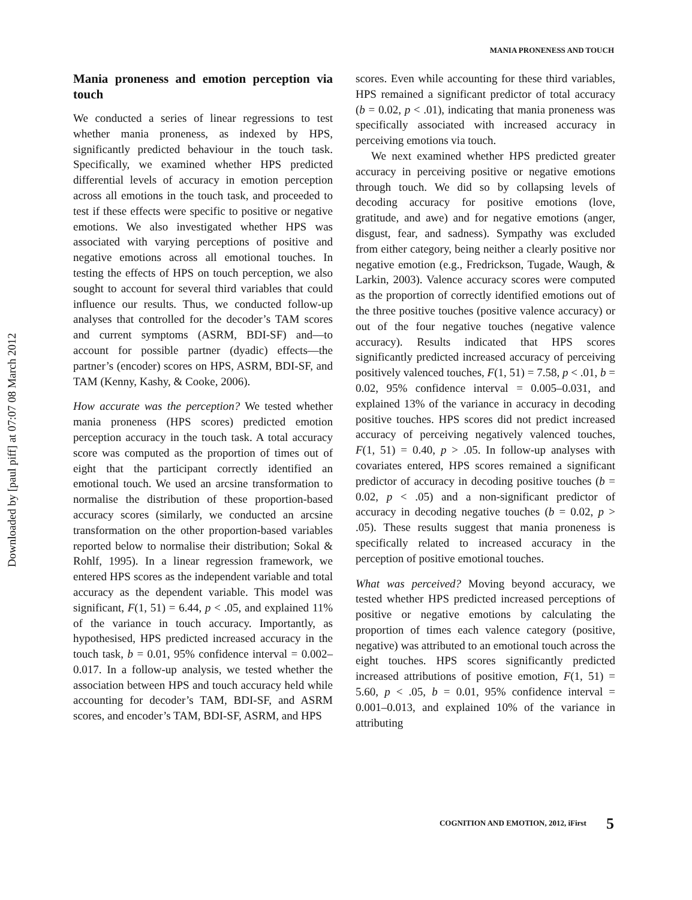Downloaded by [paul piff] at 07:07 08 March 2012
MANIA PRONENESS AND TOUCH
Mania proneness and emotion perception via touch
We conducted a series of linear regressions to test whether mania proneness, as indexed by HPS, significantly predicted behaviour in the touch task. Specifically, we examined whether HPS predicted differential levels of accuracy in emotion perception across all emotions in the touch task, and proceeded to test if these effects were specific to positive or negative emotions. We also investigated whether HPS was associated with varying perceptions of positive and negative emotions across all emotional touches. In testing the effects of HPS on touch perception, we also sought to account for several third variables that could influence our results. Thus, we conducted follow-up analyses that controlled for the decoder’s TAM scores and current symptoms (ASRM, BDI-SF) and—to account for possible partner (dyadic) effects—the partner’s (encoder) scores on HPS, ASRM, BDI-SF, and TAM (Kenny, Kashy, & Cooke, 2006).
How accurate was the perception? We tested whether mania proneness (HPS scores) predicted emotion perception accuracy in the touch task. A total accuracy score was computed as the proportion of times out of eight that the participant correctly identified an emotional touch. We used an arcsine transformation to normalise the distribution of these proportion-based accuracy scores (similarly, we conducted an arcsine transformation on the other proportion-based variables reported below to normalise their distribution; Sokal & Rohlf, 1995). In a linear regression framework, we entered HPS scores as the independent variable and total accuracy as the dependent variable. This model was significant, F(1, 51) = 6.44, p < .05, and explained 11% of the variance in touch accuracy. Importantly, as hypothesised, HPS predicted increased accuracy in the touch task, b = 0.01, 95% confidence interval = 0.002–0.017. In a follow-up analysis, we tested whether the association between HPS and touch accuracy held while accounting for decoder’s TAM, BDI-SF, and ASRM scores, and encoder’s TAM, BDI-SF, ASRM, and HPS
scores. Even while accounting for these third variables, HPS remained a significant predictor of total accuracy (b = 0.02, p < .01), indicating that mania proneness was specifically associated with increased accuracy in perceiving emotions via touch.
We next examined whether HPS predicted greater accuracy in perceiving positive or negative emotions through touch. We did so by collapsing levels of decoding accuracy for positive emotions (love, gratitude, and awe) and for negative emotions (anger, disgust, fear, and sadness). Sympathy was excluded from either category, being neither a clearly positive nor negative emotion (e.g., Fredrickson, Tugade, Waugh, & Larkin, 2003). Valence accuracy scores were computed as the proportion of correctly identified emotions out of the three positive touches (positive valence accuracy) or out of the four negative touches (negative valence accuracy). Results indicated that HPS scores significantly predicted increased accuracy of perceiving positively valenced touches, F(1, 51) = 7.58, p < .01, b = 0.02, 95% confidence interval = 0.005–0.031, and explained 13% of the variance in accuracy in decoding positive touches. HPS scores did not predict increased accuracy of perceiving negatively valenced touches, F(1, 51) = 0.40, p > .05. In follow-up analyses with covariates entered, HPS scores remained a significant predictor of accuracy in decoding positive touches (b = 0.02, p < .05) and a non-significant predictor of accuracy in decoding negative touches (b = 0.02, p > .05). These results suggest that mania proneness is specifically related to increased accuracy in the perception of positive emotional touches.
What was perceived? Moving beyond accuracy, we tested whether HPS predicted increased perceptions of positive or negative emotions by calculating the proportion of times each valence category (positive, negative) was attributed to an emotional touch across the eight touches. HPS scores significantly predicted increased attributions of positive emotion, F(1, 51) = 5.60, p < .05, b = 0.01, 95% confidence interval = 0.001–0.013, and explained 10% of the variance in attributing
COGNITION AND EMOTION, 2012, iFirst 5